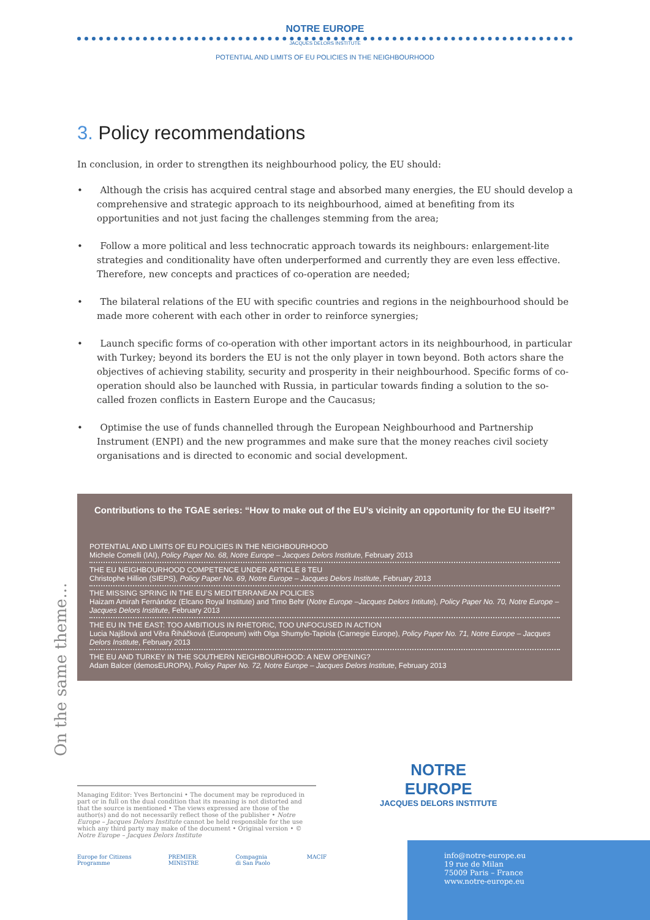NOTRE EUROPE
JACQUES DELORS INSTITUTE
POTENTIAL AND LIMITS OF EU POLICIES IN THE NEIGHBOURHOOD
3. Policy recommendations
In conclusion, in order to strengthen its neighbourhood policy, the EU should:
• Although the crisis has acquired central stage and absorbed many energies, the EU should develop a comprehensive and strategic approach to its neighbourhood, aimed at benefiting from its opportunities and not just facing the challenges stemming from the area;
• Follow a more political and less technocratic approach towards its neighbours: enlargement-lite strategies and conditionality have often underperformed and currently they are even less effective. Therefore, new concepts and practices of co-operation are needed;
• The bilateral relations of the EU with specific countries and regions in the neighbourhood should be made more coherent with each other in order to reinforce synergies;
• Launch specific forms of co-operation with other important actors in its neighbourhood, in particular with Turkey; beyond its borders the EU is not the only player in town beyond. Both actors share the objectives of achieving stability, security and prosperity in their neighbourhood. Specific forms of co-operation should also be launched with Russia, in particular towards finding a solution to the so-called frozen conflicts in Eastern Europe and the Caucasus;
• Optimise the use of funds channelled through the European Neighbourhood and Partnership Instrument (ENPI) and the new programmes and make sure that the money reaches civil society organisations and is directed to economic and social development.
Contributions to the TGAE series: “How to make out of the EU’s vicinity an opportunity for the EU itself?”
POTENTIAL AND LIMITS OF EU POLICIES IN THE NEIGHBOURHOOD
Michele Comelli (IAI), Policy Paper No. 68, Notre Europe – Jacques Delors Institute, February 2013
THE EU NEIGHBOURHOOD COMPETENCE UNDER ARTICLE 8 TEU
Christophe Hillion (SIEPS), Policy Paper No. 69, Notre Europe – Jacques Delors Institute, February 2013
THE MISSING SPRING IN THE EU’S MEDITERRANEAN POLICIES
Haizam Amirah Fernández (Elcano Royal Institute) and Timo Behr (Notre Europe –Jacques Delors Intitute), Policy Paper No. 70, Notre Europe – Jacques Delors Institute, February 2013
THE EU IN THE EAST: TOO AMBITIOUS IN RHETORIC, TOO UNFOCUSED IN ACTION
Lucia Najšlová and Věra Řiháčková (Europeum) with Olga Shumylo-Tapiola (Carnegie Europe), Policy Paper No. 71, Notre Europe – Jacques Delors Institute, February 2013
THE EU AND TURKEY IN THE SOUTHERN NEIGHBOURHOOD: A NEW OPENING?
Adam Balcer (demosEUROPA), Policy Paper No. 72, Notre Europe – Jacques Delors Institute, February 2013
On the same theme…
Managing Editor: Yves Bertoncini • The document may be reproduced in part or in full on the dual condition that its meaning is not distorted and that the source is mentioned • The views expressed are those of the author(s) and do not necessarily reflect those of the publisher • Notre Europe – Jacques Delors Institute cannot be held responsible for the use which any third party may make of the document • Original version • © Notre Europe – Jacques Delors Institute
Europe for Citizens
Programme PREMIER
MINISTRE Compagnia
di San Paolo MACIF
NOTRE
EUROPE
JACQUES DELORS INSTITUTE
info@notre-europe.eu
19 rue de Milan
75009 Paris – France
www.notre-europe.eu